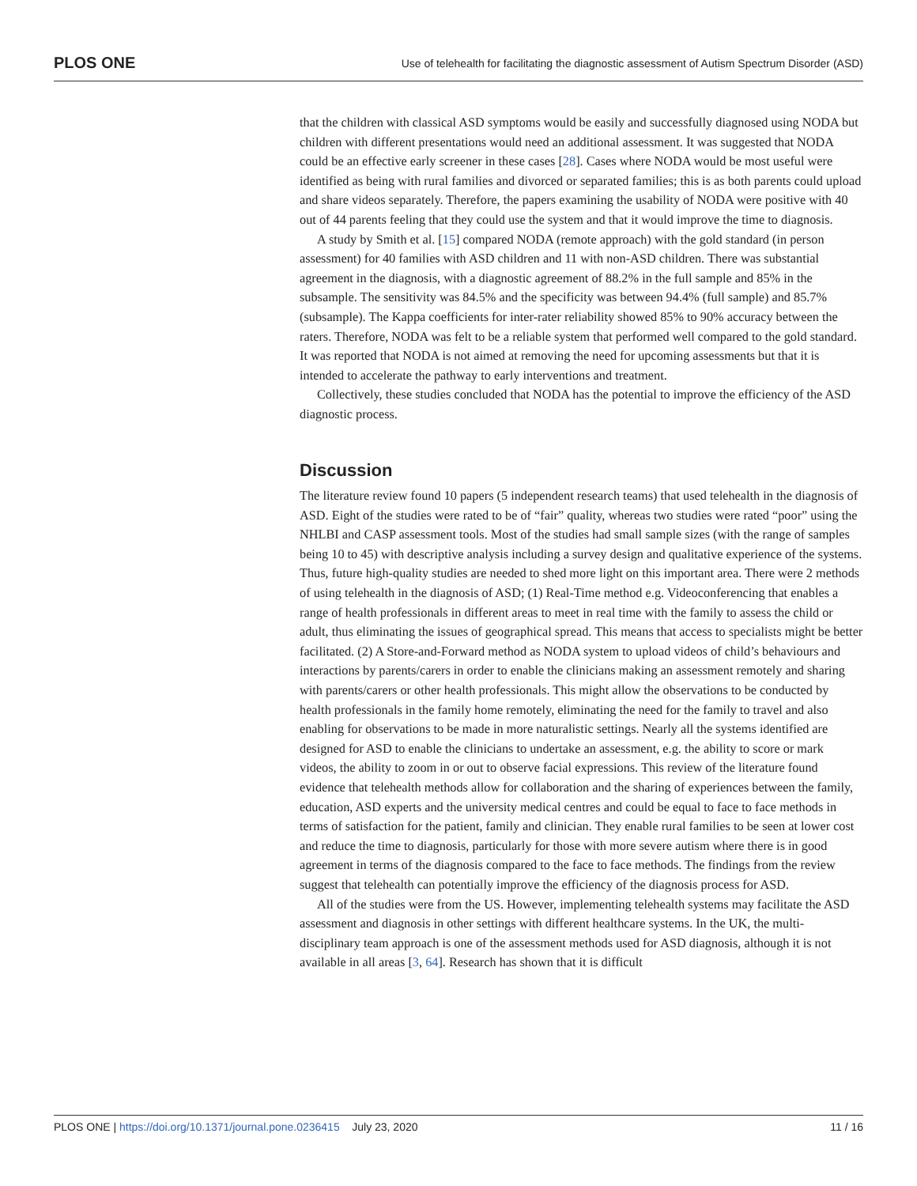PLOS ONE Use of telehealth for facilitating the diagnostic assessment of Autism Spectrum Disorder (ASD)
that the children with classical ASD symptoms would be easily and successfully diagnosed using NODA but children with different presentations would need an additional assessment. It was suggested that NODA could be an effective early screener in these cases [28]. Cases where NODA would be most useful were identified as being with rural families and divorced or separated families; this is as both parents could upload and share videos separately. Therefore, the papers examining the usability of NODA were positive with 40 out of 44 parents feeling that they could use the system and that it would improve the time to diagnosis.
A study by Smith et al. [15] compared NODA (remote approach) with the gold standard (in person assessment) for 40 families with ASD children and 11 with non-ASD children. There was substantial agreement in the diagnosis, with a diagnostic agreement of 88.2% in the full sample and 85% in the subsample. The sensitivity was 84.5% and the specificity was between 94.4% (full sample) and 85.7% (subsample). The Kappa coefficients for inter-rater reliability showed 85% to 90% accuracy between the raters. Therefore, NODA was felt to be a reliable system that performed well compared to the gold standard. It was reported that NODA is not aimed at removing the need for upcoming assessments but that it is intended to accelerate the pathway to early interventions and treatment.
Collectively, these studies concluded that NODA has the potential to improve the efficiency of the ASD diagnostic process.
Discussion
The literature review found 10 papers (5 independent research teams) that used telehealth in the diagnosis of ASD. Eight of the studies were rated to be of “fair” quality, whereas two studies were rated “poor” using the NHLBI and CASP assessment tools. Most of the studies had small sample sizes (with the range of samples being 10 to 45) with descriptive analysis including a survey design and qualitative experience of the systems. Thus, future high-quality studies are needed to shed more light on this important area. There were 2 methods of using telehealth in the diagnosis of ASD; (1) Real-Time method e.g. Videoconferencing that enables a range of health professionals in different areas to meet in real time with the family to assess the child or adult, thus eliminating the issues of geographical spread. This means that access to specialists might be better facilitated. (2) A Store-and-Forward method as NODA system to upload videos of child’s behaviours and interactions by parents/carers in order to enable the clinicians making an assessment remotely and sharing with parents/carers or other health professionals. This might allow the observations to be conducted by health professionals in the family home remotely, eliminating the need for the family to travel and also enabling for observations to be made in more naturalistic settings. Nearly all the systems identified are designed for ASD to enable the clinicians to undertake an assessment, e.g. the ability to score or mark videos, the ability to zoom in or out to observe facial expressions. This review of the literature found evidence that telehealth methods allow for collaboration and the sharing of experiences between the family, education, ASD experts and the university medical centres and could be equal to face to face methods in terms of satisfaction for the patient, family and clinician. They enable rural families to be seen at lower cost and reduce the time to diagnosis, particularly for those with more severe autism where there is in good agreement in terms of the diagnosis compared to the face to face methods. The findings from the review suggest that telehealth can potentially improve the efficiency of the diagnosis process for ASD.
All of the studies were from the US. However, implementing telehealth systems may facilitate the ASD assessment and diagnosis in other settings with different healthcare systems. In the UK, the multi-disciplinary team approach is one of the assessment methods used for ASD diagnosis, although it is not available in all areas [3, 64]. Research has shown that it is difficult
PLOS ONE | https://doi.org/10.1371/journal.pone.0236415 July 23, 2020 11 / 16